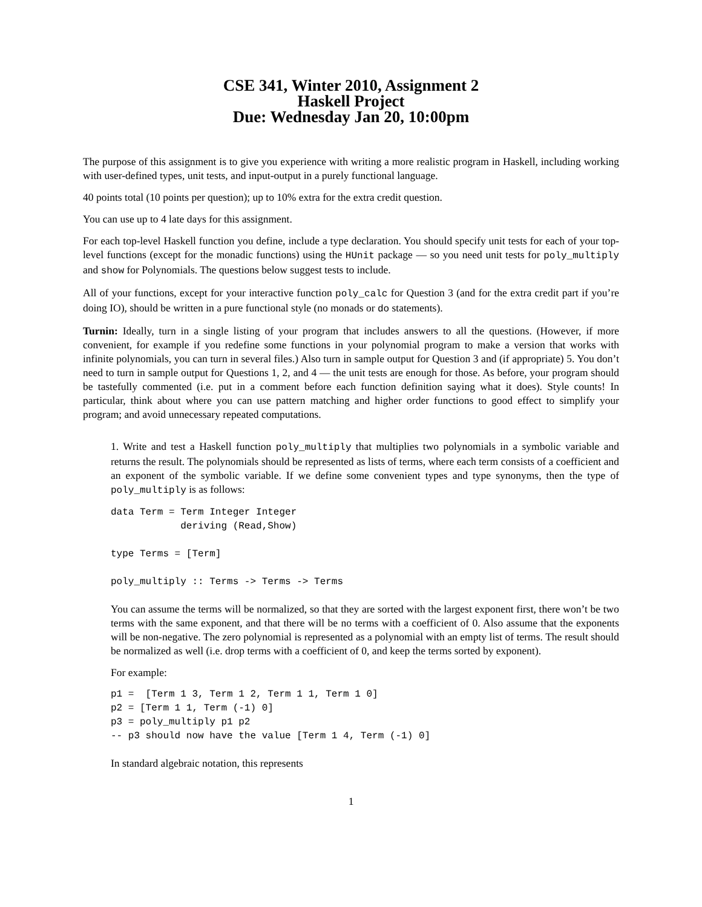CSE 341, Winter 2010, Assignment 2
Haskell Project
Due: Wednesday Jan 20, 10:00pm
The purpose of this assignment is to give you experience with writing a more realistic program in Haskell, including working with user-defined types, unit tests, and input-output in a purely functional language.
40 points total (10 points per question); up to 10% extra for the extra credit question.
You can use up to 4 late days for this assignment.
For each top-level Haskell function you define, include a type declaration. You should specify unit tests for each of your top-level functions (except for the monadic functions) using the HUnit package — so you need unit tests for poly_multiply and show for Polynomials. The questions below suggest tests to include.
All of your functions, except for your interactive function poly_calc for Question 3 (and for the extra credit part if you’re doing IO), should be written in a pure functional style (no monads or do statements).
Turnin: Ideally, turn in a single listing of your program that includes answers to all the questions. (However, if more convenient, for example if you redefine some functions in your polynomial program to make a version that works with infinite polynomials, you can turn in several files.) Also turn in sample output for Question 3 and (if appropriate) 5. You don’t need to turn in sample output for Questions 1, 2, and 4 — the unit tests are enough for those. As before, your program should be tastefully commented (i.e. put in a comment before each function definition saying what it does). Style counts! In particular, think about where you can use pattern matching and higher order functions to good effect to simplify your program; and avoid unnecessary repeated computations.
1. Write and test a Haskell function poly_multiply that multiplies two polynomials in a symbolic variable and returns the result. The polynomials should be represented as lists of terms, where each term consists of a coefficient and an exponent of the symbolic variable. If we define some convenient types and type synonyms, then the type of poly_multiply is as follows:
data Term = Term Integer Integer
            deriving (Read,Show)

type Terms = [Term]

poly_multiply :: Terms -> Terms -> Terms
You can assume the terms will be normalized, so that they are sorted with the largest exponent first, there won’t be two terms with the same exponent, and that there will be no terms with a coefficient of 0. Also assume that the exponents will be non-negative. The zero polynomial is represented as a polynomial with an empty list of terms. The result should be normalized as well (i.e. drop terms with a coefficient of 0, and keep the terms sorted by exponent).
For example:
p1 =  [Term 1 3, Term 1 2, Term 1 1, Term 1 0]
p2 = [Term 1 1, Term (-1) 0]
p3 = poly_multiply p1 p2
-- p3 should now have the value [Term 1 4, Term (-1) 0]
In standard algebraic notation, this represents
1